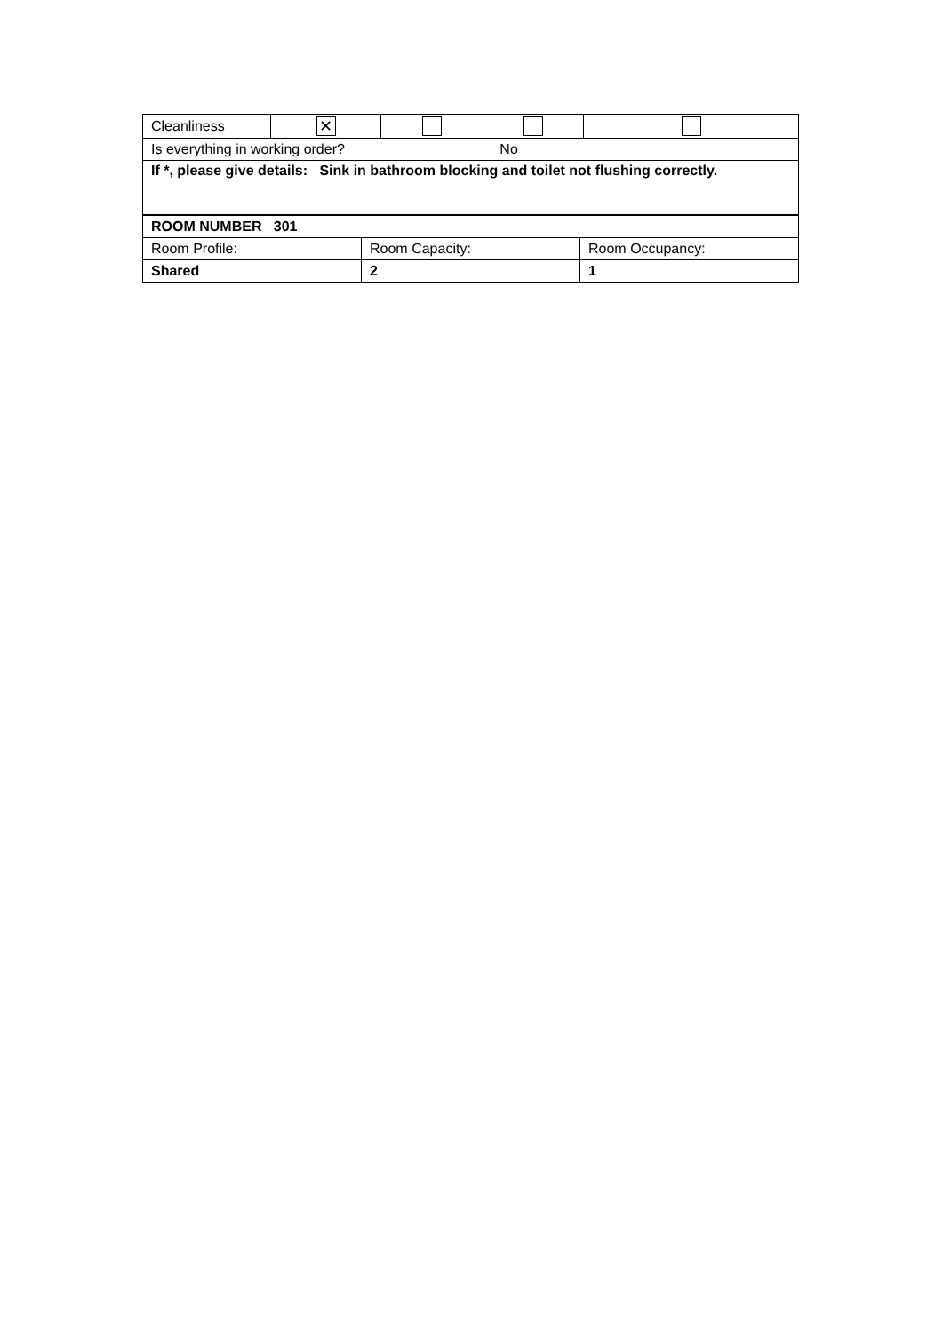| Cleanliness | ✕ | | | |
| Is everything in working order? No | | | | |
| If *, please give details: Sink in bathroom blocking and toilet not flushing correctly. | | | | |
| ROOM NUMBER 301 | | |
| Room Profile: | Room Capacity: | Room Occupancy: |
| Shared | 2 | 1 |